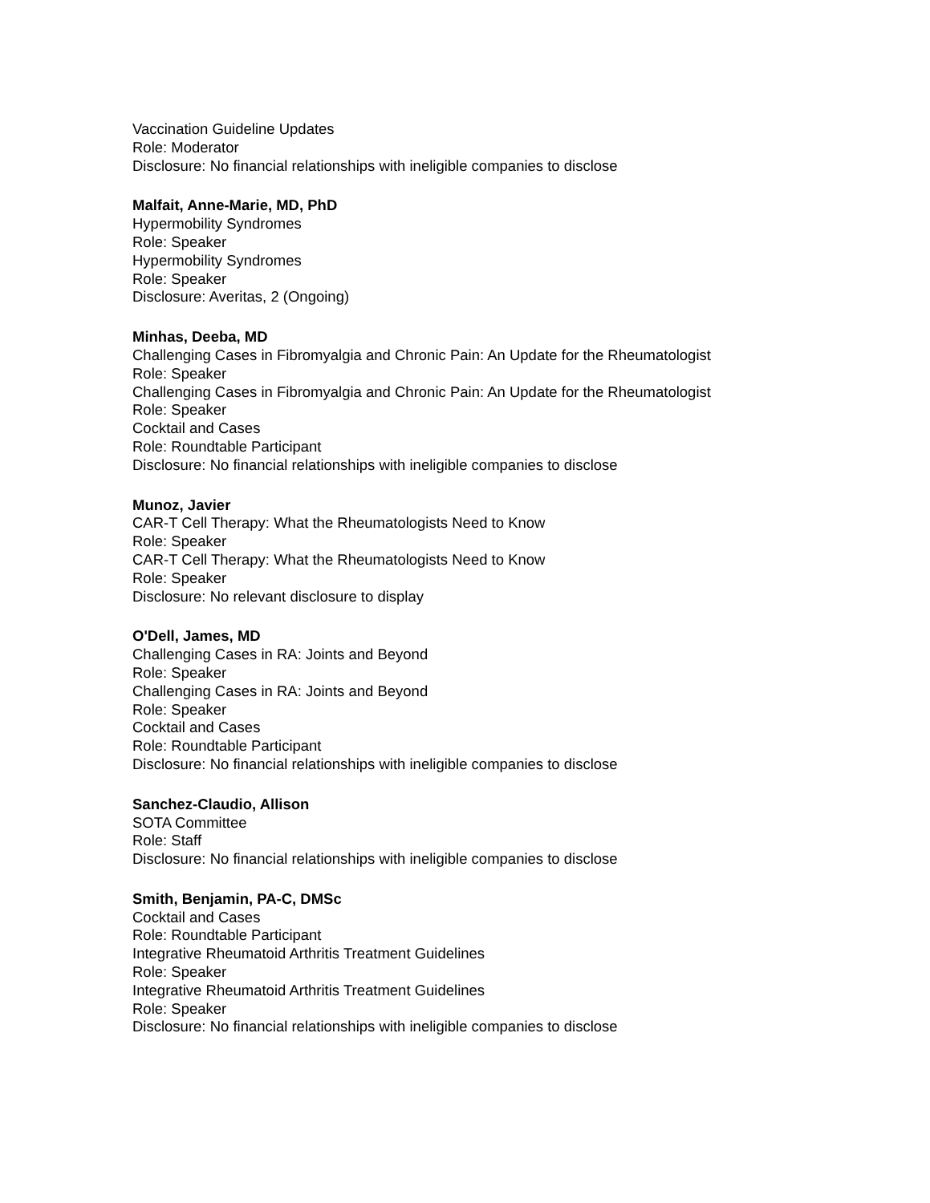Vaccination Guideline Updates
Role: Moderator
Disclosure: No financial relationships with ineligible companies to disclose
Malfait, Anne-Marie, MD, PhD
Hypermobility Syndromes
Role: Speaker
Hypermobility Syndromes
Role: Speaker
Disclosure: Averitas, 2 (Ongoing)
Minhas, Deeba, MD
Challenging Cases in Fibromyalgia and Chronic Pain: An Update for the Rheumatologist
Role: Speaker
Challenging Cases in Fibromyalgia and Chronic Pain: An Update for the Rheumatologist
Role: Speaker
Cocktail and Cases
Role: Roundtable Participant
Disclosure: No financial relationships with ineligible companies to disclose
Munoz, Javier
CAR-T Cell Therapy: What the Rheumatologists Need to Know
Role: Speaker
CAR-T Cell Therapy: What the Rheumatologists Need to Know
Role: Speaker
Disclosure: No relevant disclosure to display
O'Dell, James, MD
Challenging Cases in RA: Joints and Beyond
Role: Speaker
Challenging Cases in RA: Joints and Beyond
Role: Speaker
Cocktail and Cases
Role: Roundtable Participant
Disclosure: No financial relationships with ineligible companies to disclose
Sanchez-Claudio, Allison
SOTA Committee
Role: Staff
Disclosure: No financial relationships with ineligible companies to disclose
Smith, Benjamin, PA-C, DMSc
Cocktail and Cases
Role: Roundtable Participant
Integrative Rheumatoid Arthritis Treatment Guidelines
Role: Speaker
Integrative Rheumatoid Arthritis Treatment Guidelines
Role: Speaker
Disclosure: No financial relationships with ineligible companies to disclose